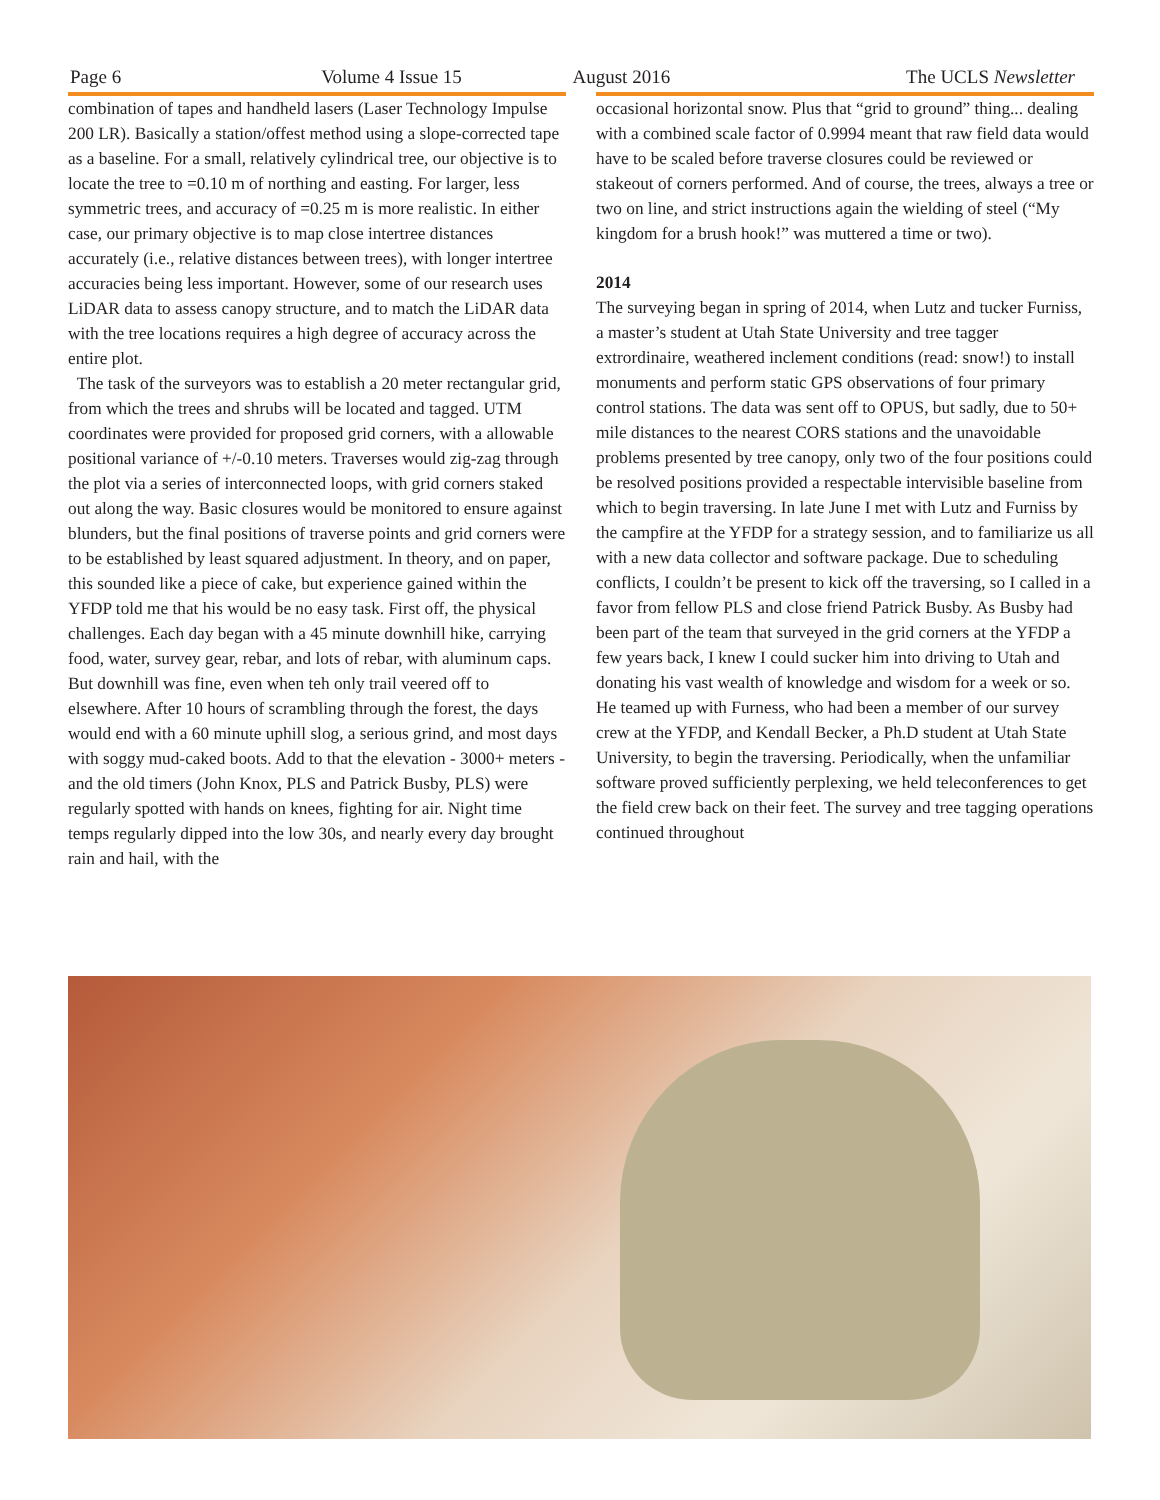Page 6 Volume 4 Issue 15 August 2016 The UCLS Newsletter
combination of tapes and handheld lasers (Laser Technology Impulse 200 LR). Basically a station/offest method using a slope-corrected tape as a baseline. For a small, relatively cylindrical tree, our objective is to locate the tree to =0.10 m of northing and easting. For larger, less symmetric trees, and accuracy of =0.25 m is more realistic. In either case, our primary objective is to map close intertree distances accurately (i.e., relative distances between trees), with longer intertree accuracies being less important. However, some of our research uses LiDAR data to assess canopy structure, and to match the LiDAR data with the tree locations requires a high degree of accuracy across the entire plot.
The task of the surveyors was to establish a 20 meter rectangular grid, from which the trees and shrubs will be located and tagged. UTM coordinates were provided for proposed grid corners, with a allowable positional variance of +/-0.10 meters. Traverses would zig-zag through the plot via a series of interconnected loops, with grid corners staked out along the way. Basic closures would be monitored to ensure against blunders, but the final positions of traverse points and grid corners were to be established by least squared adjustment. In theory, and on paper, this sounded like a piece of cake, but experience gained within the YFDP told me that his would be no easy task. First off, the physical challenges. Each day began with a 45 minute downhill hike, carrying food, water, survey gear, rebar, and lots of rebar, with aluminum caps. But downhill was fine, even when teh only trail veered off to elsewhere. After 10 hours of scrambling through the forest, the days would end with a 60 minute uphill slog, a serious grind, and most days with soggy mud-caked boots. Add to that the elevation - 3000+ meters - and the old timers (John Knox, PLS and Patrick Busby, PLS) were regularly spotted with hands on knees, fighting for air. Night time temps regularly dipped into the low 30s, and nearly every day brought rain and hail, with the
occasional horizontal snow. Plus that “grid to ground” thing... dealing with a combined scale factor of 0.9994 meant that raw field data would have to be scaled before traverse closures could be reviewed or stakeout of corners performed. And of course, the trees, always a tree or two on line, and strict instructions again the wielding of steel (“My kingdom for a brush hook!” was muttered a time or two).
2014
The surveying began in spring of 2014, when Lutz and tucker Furniss, a master’s student at Utah State University and tree tagger extrordinaire, weathered inclement conditions (read: snow!) to install monuments and perform static GPS observations of four primary control stations. The data was sent off to OPUS, but sadly, due to 50+ mile distances to the nearest CORS stations and the unavoidable problems presented by tree canopy, only two of the four positions could be resolved positions provided a respectable intervisible baseline from which to begin traversing. In late June I met with Lutz and Furniss by the campfire at the YFDP for a strategy session, and to familiarize us all with a new data collector and software package. Due to scheduling conflicts, I couldn’t be present to kick off the traversing, so I called in a favor from fellow PLS and close friend Patrick Busby. As Busby had been part of the team that surveyed in the grid corners at the YFDP a few years back, I knew I could sucker him into driving to Utah and donating his vast wealth of knowledge and wisdom for a week or so. He teamed up with Furness, who had been a member of our survey crew at the YFDP, and Kendall Becker, a Ph.D student at Utah State University, to begin the traversing. Periodically, when the unfamiliar software proved sufficiently perplexing, we held teleconferences to get the field crew back on their feet. The survey and tree tagging operations continued throughout